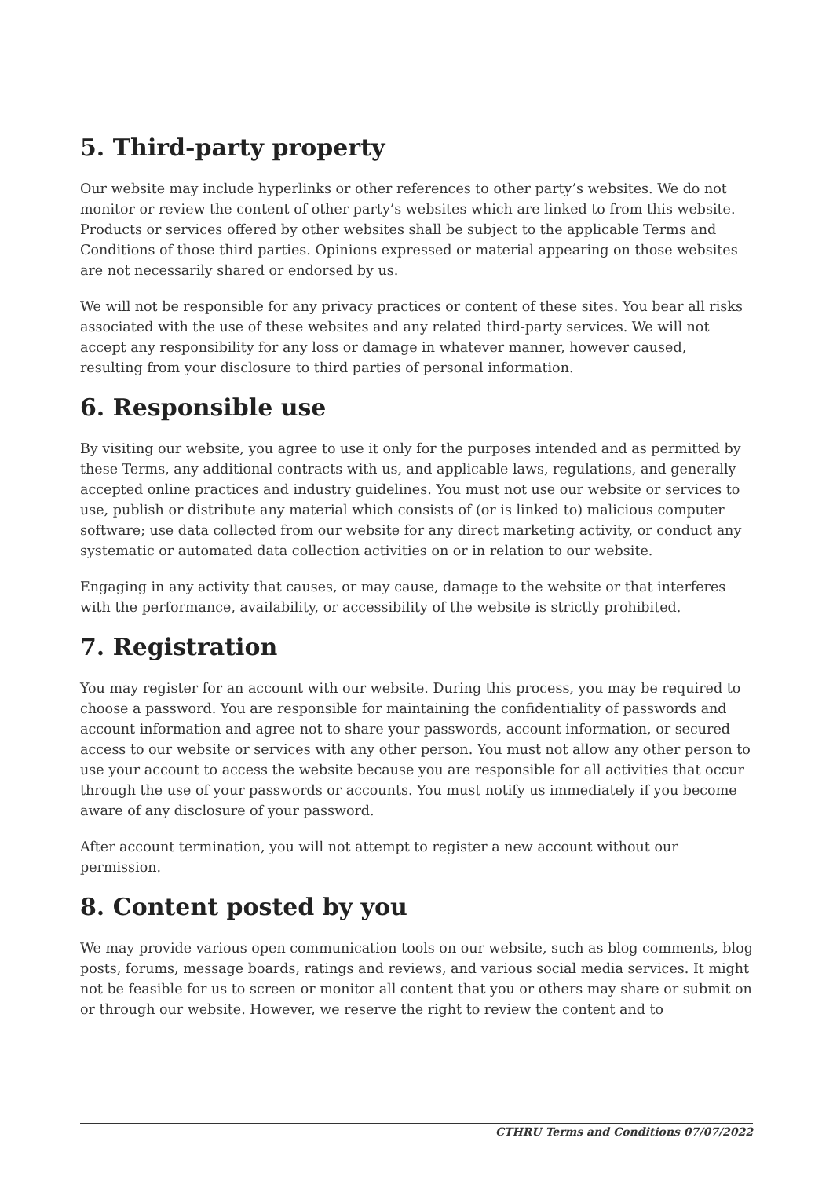5. Third-party property
Our website may include hyperlinks or other references to other party’s websites. We do not monitor or review the content of other party’s websites which are linked to from this website. Products or services offered by other websites shall be subject to the applicable Terms and Conditions of those third parties. Opinions expressed or material appearing on those websites are not necessarily shared or endorsed by us.
We will not be responsible for any privacy practices or content of these sites. You bear all risks associated with the use of these websites and any related third-party services. We will not accept any responsibility for any loss or damage in whatever manner, however caused, resulting from your disclosure to third parties of personal information.
6. Responsible use
By visiting our website, you agree to use it only for the purposes intended and as permitted by these Terms, any additional contracts with us, and applicable laws, regulations, and generally accepted online practices and industry guidelines. You must not use our website or services to use, publish or distribute any material which consists of (or is linked to) malicious computer software; use data collected from our website for any direct marketing activity, or conduct any systematic or automated data collection activities on or in relation to our website.
Engaging in any activity that causes, or may cause, damage to the website or that interferes with the performance, availability, or accessibility of the website is strictly prohibited.
7. Registration
You may register for an account with our website. During this process, you may be required to choose a password. You are responsible for maintaining the confidentiality of passwords and account information and agree not to share your passwords, account information, or secured access to our website or services with any other person. You must not allow any other person to use your account to access the website because you are responsible for all activities that occur through the use of your passwords or accounts. You must notify us immediately if you become aware of any disclosure of your password.
After account termination, you will not attempt to register a new account without our permission.
8. Content posted by you
We may provide various open communication tools on our website, such as blog comments, blog posts, forums, message boards, ratings and reviews, and various social media services. It might not be feasible for us to screen or monitor all content that you or others may share or submit on or through our website. However, we reserve the right to review the content and to
CTHRU Terms and Conditions 07/07/2022